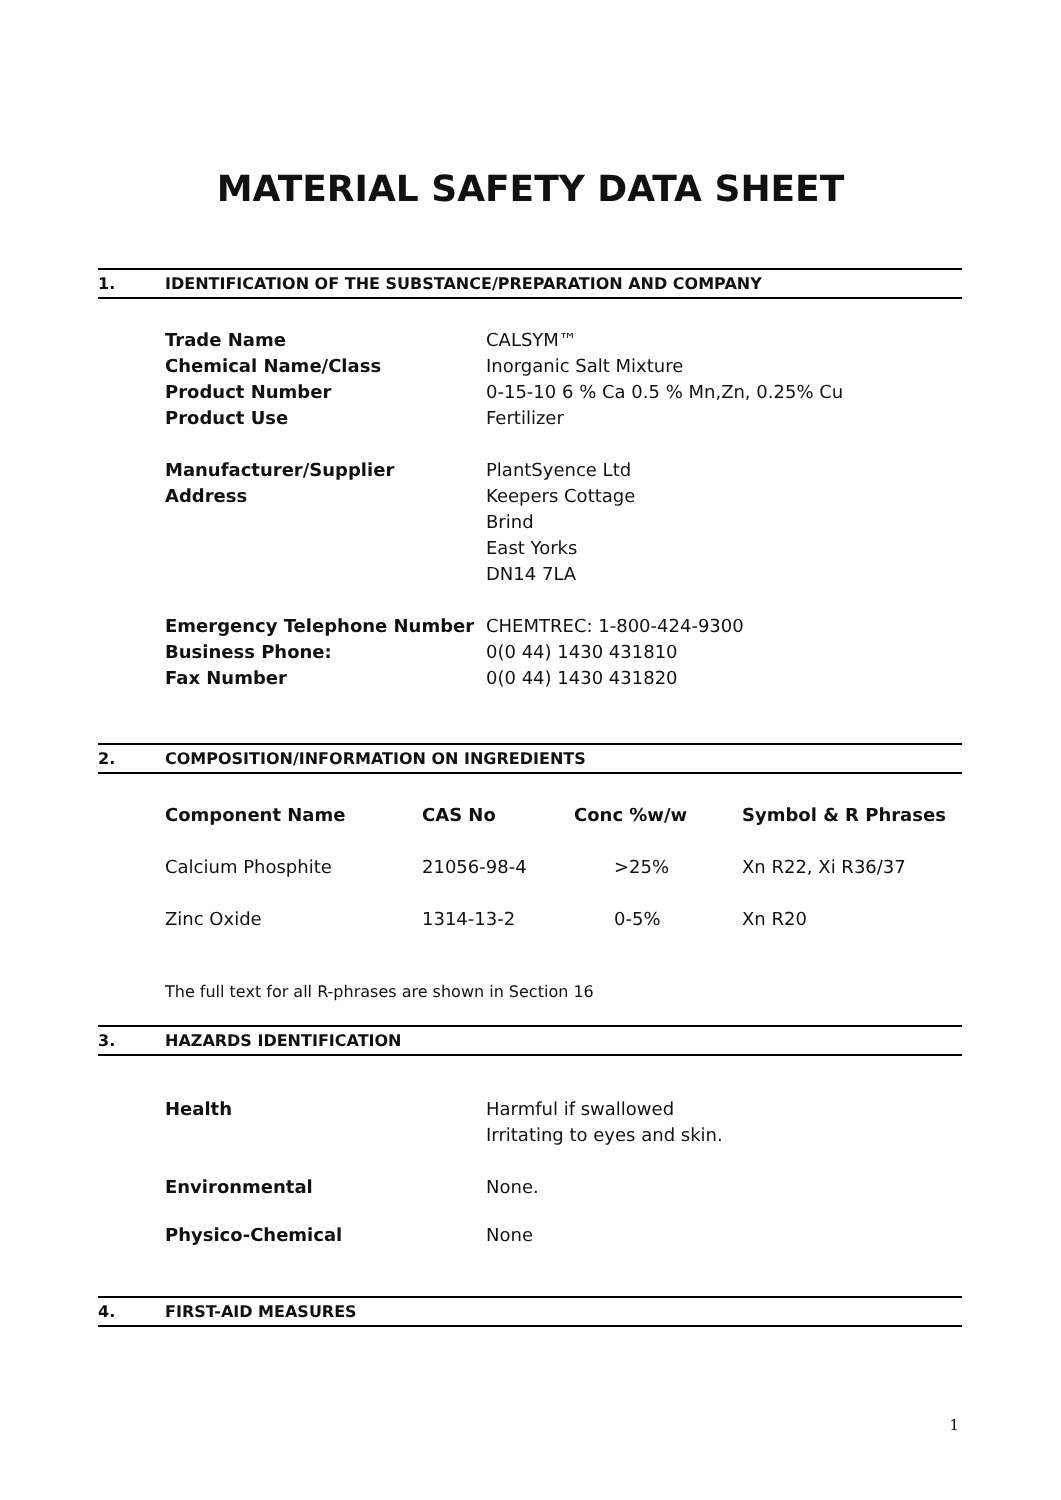MATERIAL SAFETY DATA SHEET
1. IDENTIFICATION OF THE SUBSTANCE/PREPARATION AND COMPANY
| Trade Name | CALSYM™ |
| Chemical Name/Class | Inorganic Salt Mixture |
| Product Number | 0-15-10 6 % Ca 0.5 % Mn,Zn, 0.25% Cu |
| Product Use | Fertilizer |
| Manufacturer/Supplier | PlantSyence Ltd |
| Address | Keepers Cottage Brind East Yorks DN14 7LA |
| Emergency Telephone Number | CHEMTREC: 1-800-424-9300 |
| Business Phone: | 0(0 44) 1430 431810 |
| Fax Number | 0(0 44) 1430 431820 |
2. COMPOSITION/INFORMATION ON INGREDIENTS
| Component Name | CAS No | Conc %w/w | Symbol & R Phrases |
| --- | --- | --- | --- |
| Calcium Phosphite | 21056-98-4 | >25% | Xn R22, Xi R36/37 |
| Zinc Oxide | 1314-13-2 | 0-5% | Xn R20 |
The full text for all R-phrases are shown in Section 16
3. HAZARDS IDENTIFICATION
| Health | Harmful if swallowed Irritating to eyes and skin. |
| Environmental | None. |
| Physico-Chemical | None |
4. FIRST-AID MEASURES
1